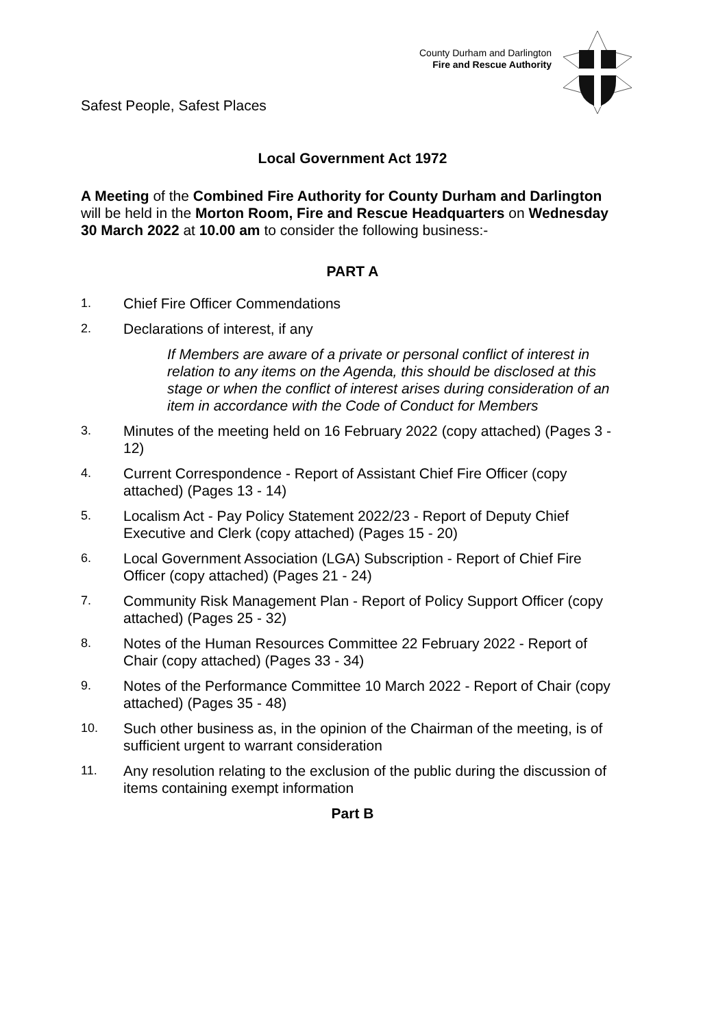Safest People, Safest Places
County Durham and Darlington
Fire and Rescue Authority
Local Government Act 1972
A Meeting of the Combined Fire Authority for County Durham and Darlington will be held in the Morton Room, Fire and Rescue Headquarters on Wednesday 30 March 2022 at 10.00 am to consider the following business:-
PART A
1. Chief Fire Officer Commendations
2. Declarations of interest, if any
If Members are aware of a private or personal conflict of interest in relation to any items on the Agenda, this should be disclosed at this stage or when the conflict of interest arises during consideration of an item in accordance with the Code of Conduct for Members
3. Minutes of the meeting held on 16 February 2022 (copy attached) (Pages 3 - 12)
4. Current Correspondence - Report of Assistant Chief Fire Officer (copy attached) (Pages 13 - 14)
5. Localism Act - Pay Policy Statement 2022/23 - Report of Deputy Chief Executive and Clerk (copy attached) (Pages 15 - 20)
6. Local Government Association (LGA) Subscription - Report of Chief Fire Officer (copy attached) (Pages 21 - 24)
7. Community Risk Management Plan - Report of Policy Support Officer (copy attached) (Pages 25 - 32)
8. Notes of the Human Resources Committee 22 February 2022 - Report of Chair (copy attached) (Pages 33 - 34)
9. Notes of the Performance Committee 10 March 2022 - Report of Chair (copy attached) (Pages 35 - 48)
10. Such other business as, in the opinion of the Chairman of the meeting, is of sufficient urgent to warrant consideration
11. Any resolution relating to the exclusion of the public during the discussion of items containing exempt information
Part B